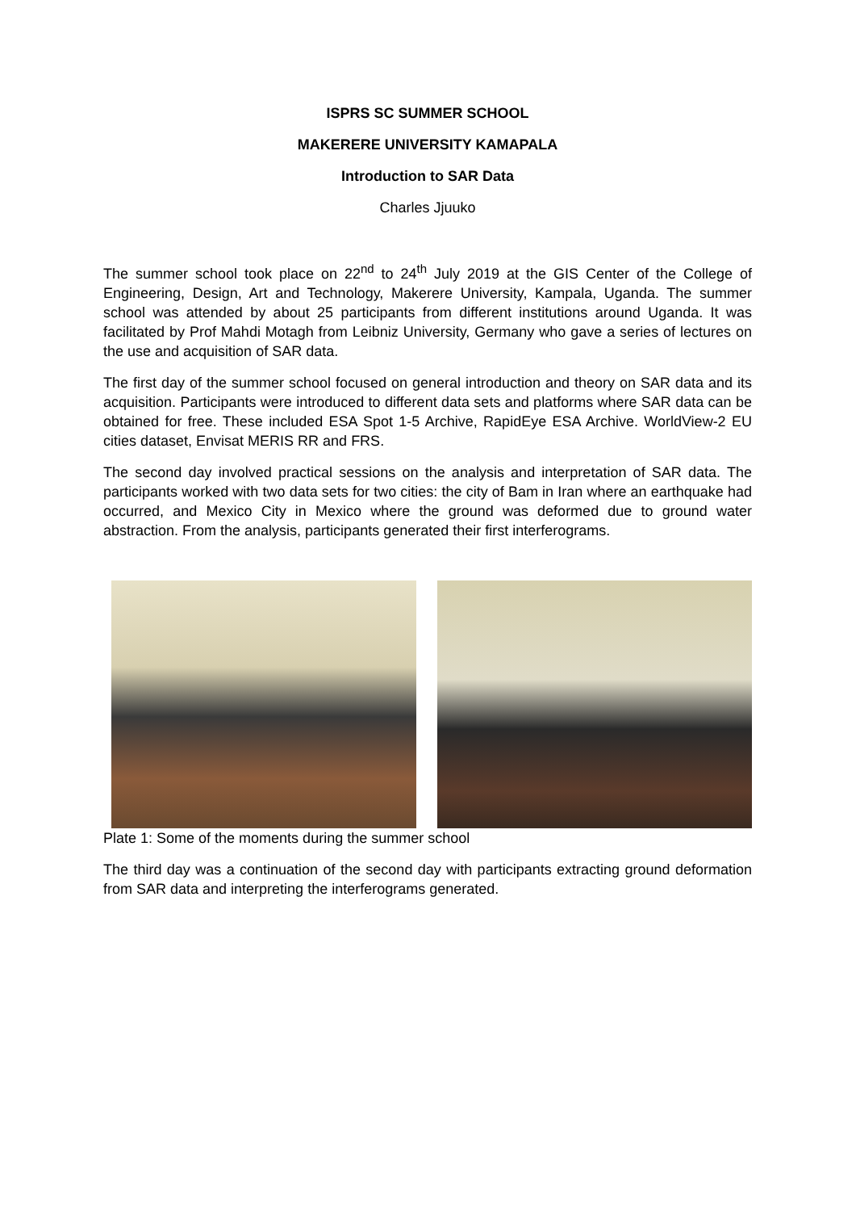ISPRS SC SUMMER SCHOOL
MAKERERE UNIVERSITY KAMAPALA
Introduction to SAR Data
Charles Jjuuko
The summer school took place on 22<sup>nd</sup> to 24<sup>th</sup> July 2019 at the GIS Center of the College of Engineering, Design, Art and Technology, Makerere University, Kampala, Uganda. The summer school was attended by about 25 participants from different institutions around Uganda. It was facilitated by Prof Mahdi Motagh from Leibniz University, Germany who gave a series of lectures on the use and acquisition of SAR data.
The first day of the summer school focused on general introduction and theory on SAR data and its acquisition. Participants were introduced to different data sets and platforms where SAR data can be obtained for free. These included ESA Spot 1-5 Archive, RapidEye ESA Archive. WorldView-2 EU cities dataset, Envisat MERIS RR and FRS.
The second day involved practical sessions on the analysis and interpretation of SAR data. The participants worked with two data sets for two cities: the city of Bam in Iran where an earthquake had occurred, and Mexico City in Mexico where the ground was deformed due to ground water abstraction. From the analysis, participants generated their first interferograms.
Plate 1: Some of the moments during the summer school
The third day was a continuation of the second day with participants extracting ground deformation from SAR data and interpreting the interferograms generated.